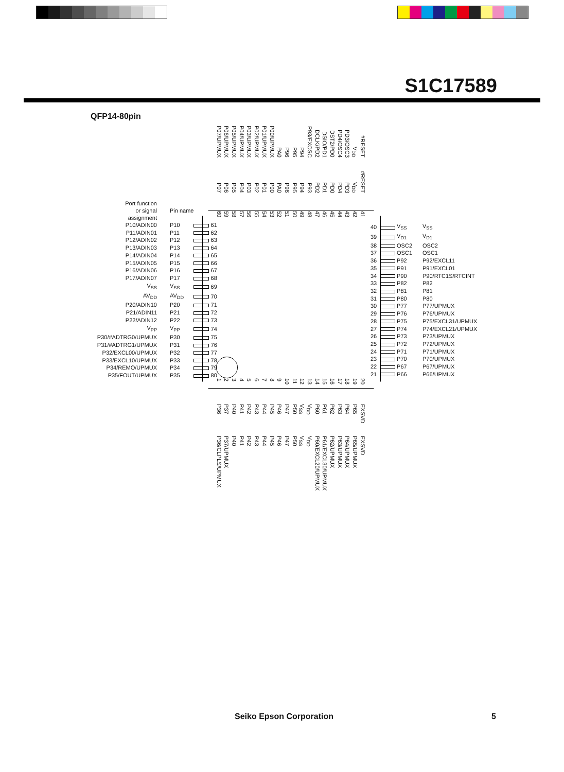S1C17589
QFP14-80pin
P07/UPMUX P06/UPMUX P05/UPMUX P04/UPMUX P03/UPMUX P02/UPMUX P01/UPMUX P00/UPMUX PA0 P96 P95 P94 P93/EXOSC DCLK/PD2 DSIO/PD1 DST2/PD0 PD4/OSC4 PD3/OSC3 V<sub>DD</sub> #RESET
P07 P06 P05 P04 P03 P02 P01 P00 PA0 P96 P95 P94 P93 PD2 PD1 PD0 PD4 PD3 V<sub>DD</sub> #RESET
60 59 58 57 56 55 54 53 52 51 50 49 48 47 46 45 44 43 42 41
| Port function or signal assignment | | Pin name | | |
| P10/ADIN00 | | P10 | | 61 |
| P11/ADIN01 | | P11 | | 62 |
| P12/ADIN02 | | P12 | | 63 |
| P13/ADIN03 | | P13 | | 64 |
| P14/ADIN04 | | P14 | | 65 |
| P15/ADIN05 | | P15 | | 66 |
| P16/ADIN06 | | P16 | | 67 |
| P17/ADIN07 | | P17 | | 68 |
| V<sub>SS</sub> | | V<sub>SS</sub> | | 69 |
| AV<sub>DD</sub> | | AV<sub>DD</sub> | | 70 |
| P20/ADIN10 | | P20 | | 71 |
| P21/ADIN11 | | P21 | | 72 |
| P22/ADIN12 | | P22 | | 73 |
| V<sub>PP</sub> | | V<sub>PP</sub> | | 74 |
| P30/#ADTRG0/UPMUX | | P30 | | 75 |
| P31/#ADTRG1/UPMUX | | P31 | | 76 |
| P32/EXCL00/UPMUX | | P32 | | 77 |
| P33/EXCL10/UPMUX | | P33 | | 78 |
| P34/REMO/UPMUX | | P34 | | 79 |
| P35/FOUT/UPMUX | | P35 | | 80 |
| 40 | | V<sub>SS</sub> | V<sub>SS</sub> |
| 39 | | V<sub>D1</sub> | V<sub>D1</sub> |
| 38 | | OSC2 | OSC2 |
| 37 | | OSC1 | OSC1 |
| 36 | | P92 | P92/EXCL11 |
| 35 | | P91 | P91/EXCL01 |
| 34 | | P90 | P90/RTC1S/RTCINT |
| 33 | | P82 | P82 |
| 32 | | P81 | P81 |
| 31 | | P80 | P80 |
| 30 | | P77 | P77/UPMUX |
| 29 | | P76 | P76/UPMUX |
| 28 | | P75 | P75/EXCL31/UPMUX |
| 27 | | P74 | P74/EXCL21/UPMUX |
| 26 | | P73 | P73/UPMUX |
| 25 | | P72 | P72/UPMUX |
| 24 | | P71 | P71/UPMUX |
| 23 | | P70 | P70/UPMUX |
| 22 | | P67 | P67/UPMUX |
| 21 | | P66 | P66/UPMUX |
1 2 3 4 5 6 7 8 9 10 11 12 13 14 15 16 17 18 19 20
P36 P37 P40 P41 P42 P43 P44 P45 P46 P47 P50 V<sub>SS</sub> V<sub>DD</sub> P60 P61 P62 P63 P64 P65 EXSVD
P36/CLPLS/UPMUX P37/UPMUX P40 P41 P42 P43 P44 P45 P46 P47 P50 V<sub>SS</sub> V<sub>DD</sub> P60/EXCL20/UPMUX P61/EXCL30/UPMUX P62/UPMUX P63/UPMUX P64/UPMUX P65/UPMUX EXSVD
Seiko Epson Corporation 5